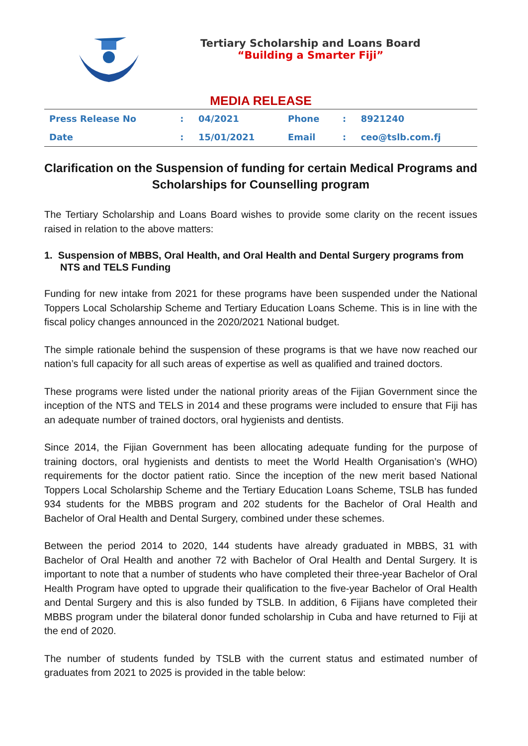Tertiary Scholarship and Loans Board
“Building a Smarter Fiji”
MEDIA RELEASE
| Press Release No | : | 04/2021 | Phone | : | 8921240 |
| Date | : | 15/01/2021 | Email | : | ceo@tslb.com.fj |
Clarification on the Suspension of funding for certain Medical Programs and Scholarships for Counselling program
The Tertiary Scholarship and Loans Board wishes to provide some clarity on the recent issues raised in relation to the above matters:
1. Suspension of MBBS, Oral Health, and Oral Health and Dental Surgery programs from NTS and TELS Funding
Funding for new intake from 2021 for these programs have been suspended under the National Toppers Local Scholarship Scheme and Tertiary Education Loans Scheme. This is in line with the fiscal policy changes announced in the 2020/2021 National budget.
The simple rationale behind the suspension of these programs is that we have now reached our nation’s full capacity for all such areas of expertise as well as qualified and trained doctors.
These programs were listed under the national priority areas of the Fijian Government since the inception of the NTS and TELS in 2014 and these programs were included to ensure that Fiji has an adequate number of trained doctors, oral hygienists and dentists.
Since 2014, the Fijian Government has been allocating adequate funding for the purpose of training doctors, oral hygienists and dentists to meet the World Health Organisation’s (WHO) requirements for the doctor patient ratio. Since the inception of the new merit based National Toppers Local Scholarship Scheme and the Tertiary Education Loans Scheme, TSLB has funded 934 students for the MBBS program and 202 students for the Bachelor of Oral Health and Bachelor of Oral Health and Dental Surgery, combined under these schemes.
Between the period 2014 to 2020, 144 students have already graduated in MBBS, 31 with Bachelor of Oral Health and another 72 with Bachelor of Oral Health and Dental Surgery. It is important to note that a number of students who have completed their three-year Bachelor of Oral Health Program have opted to upgrade their qualification to the five-year Bachelor of Oral Health and Dental Surgery and this is also funded by TSLB. In addition, 6 Fijians have completed their MBBS program under the bilateral donor funded scholarship in Cuba and have returned to Fiji at the end of 2020.
The number of students funded by TSLB with the current status and estimated number of graduates from 2021 to 2025 is provided in the table below: